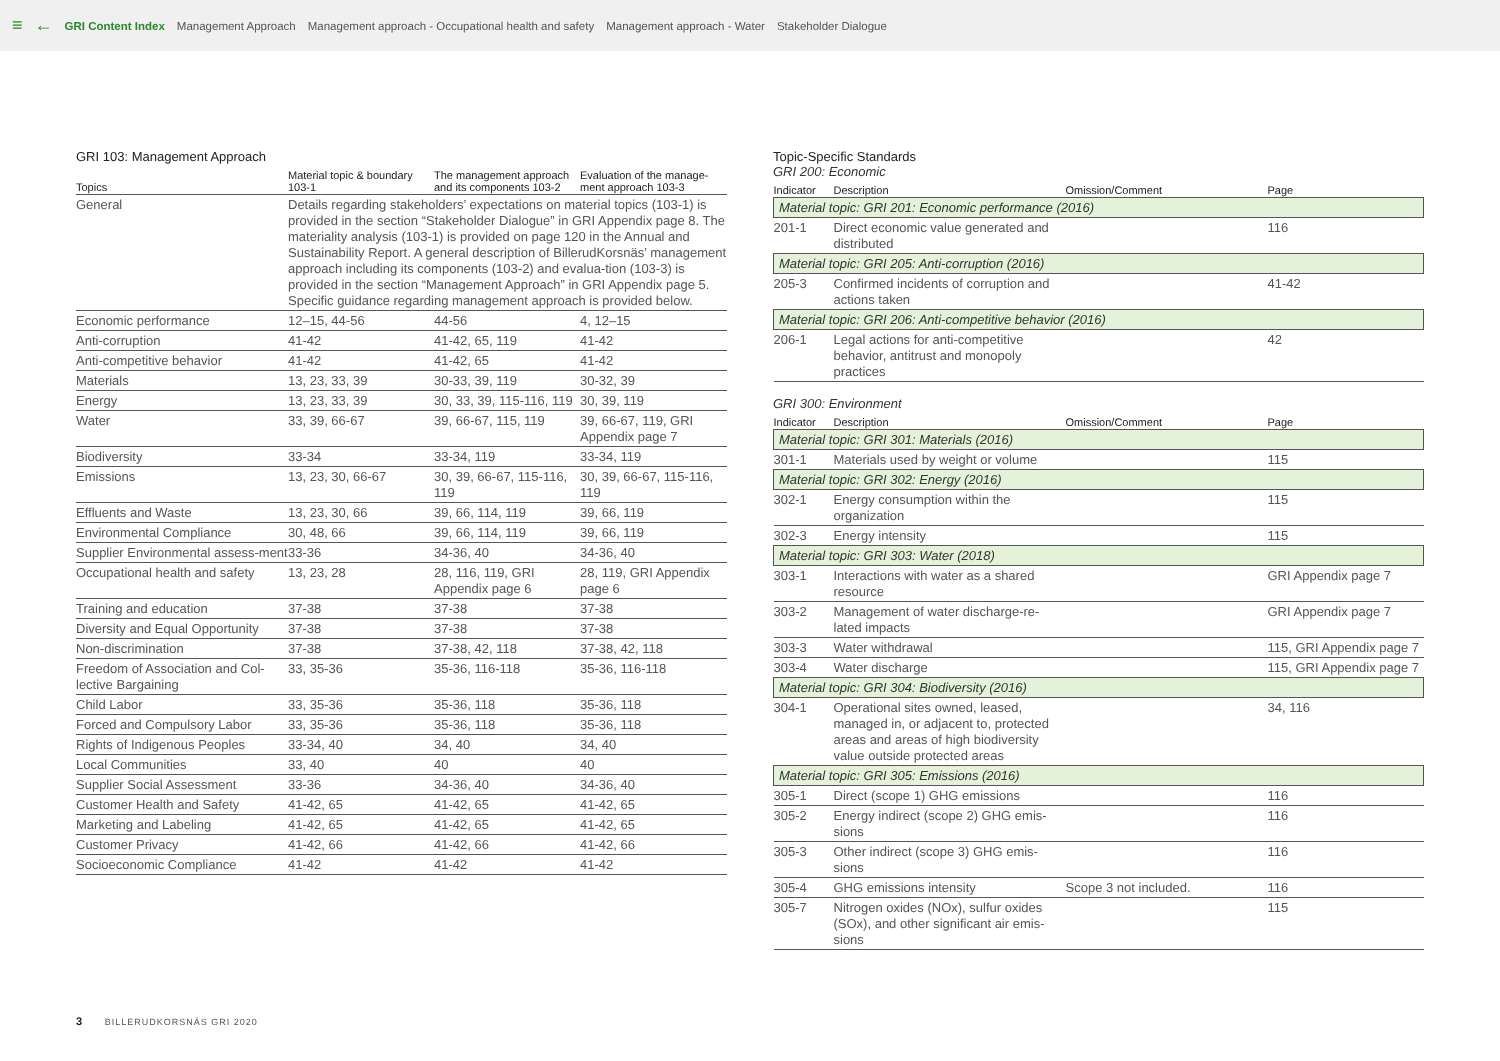≡ ← GRI Content Index Management Approach Management approach - Occupational health and safety Management approach - Water Stakeholder Dialogue
GRI 103: Management Approach
| Topics | Material topic & boundary 103-1 | The management approach and its components 103-2 | Evaluation of the manage-ment approach 103-3 |
| --- | --- | --- | --- |
| General | Details regarding stakeholders’ expectations on material topics (103-1) is provided in the section “Stakeholder Dialogue” in GRI Appendix page 8. The materiality analysis (103-1) is provided on page 120 in the Annual and Sustainability Report. A general description of BillerudKorsnäs’ management approach including its components (103-2) and evalua-tion (103-3) is provided in the section “Management Approach” in GRI Appendix page 5. Specific guidance regarding management approach is provided below. | | |
| Economic performance | 12–15, 44-56 | 44-56 | 4, 12–15 |
| Anti-corruption | 41-42 | 41-42, 65, 119 | 41-42 |
| Anti-competitive behavior | 41-42 | 41-42, 65 | 41-42 |
| Materials | 13, 23, 33, 39 | 30-33, 39, 119 | 30-32, 39 |
| Energy | 13, 23, 33, 39 | 30, 33, 39, 115-116, 119 | 30, 39, 119 |
| Water | 33, 39, 66-67 | 39, 66-67, 115, 119 | 39, 66-67, 119, GRI Appendix page 7 |
| Biodiversity | 33-34 | 33-34, 119 | 33-34, 119 |
| Emissions | 13, 23, 30, 66-67 | 30, 39, 66-67, 115-116, 119 | 30, 39, 66-67, 115-116, 119 |
| Effluents and Waste | 13, 23, 30, 66 | 39, 66, 114, 119 | 39, 66, 119 |
| Environmental Compliance | 30, 48, 66 | 39, 66, 114, 119 | 39, 66, 119 |
| Supplier Environmental assess-ment | 33-36 | 34-36, 40 | 34-36, 40 |
| Occupational health and safety | 13, 23, 28 | 28, 116, 119, GRI Appendix page 6 | 28, 119, GRI Appendix page 6 |
| Training and education | 37-38 | 37-38 | 37-38 |
| Diversity and Equal Opportunity | 37-38 | 37-38 | 37-38 |
| Non-discrimination | 37-38 | 37-38, 42, 118 | 37-38, 42, 118 |
| Freedom of Association and Col-lective Bargaining | 33, 35-36 | 35-36, 116-118 | 35-36, 116-118 |
| Child Labor | 33, 35-36 | 35-36, 118 | 35-36, 118 |
| Forced and Compulsory Labor | 33, 35-36 | 35-36, 118 | 35-36, 118 |
| Rights of Indigenous Peoples | 33-34, 40 | 34, 40 | 34, 40 |
| Local Communities | 33, 40 | 40 | 40 |
| Supplier Social Assessment | 33-36 | 34-36, 40 | 34-36, 40 |
| Customer Health and Safety | 41-42, 65 | 41-42, 65 | 41-42, 65 |
| Marketing and Labeling | 41-42, 65 | 41-42, 65 | 41-42, 65 |
| Customer Privacy | 41-42, 66 | 41-42, 66 | 41-42, 66 |
| Socioeconomic Compliance | 41-42 | 41-42 | 41-42 |
Topic-Specific Standards
GRI 200: Economic
| Indicator | Description | Omission/Comment | Page |
| --- | --- | --- | --- |
| Material topic: GRI 201: Economic performance (2016) | | | |
| 201-1 | Direct economic value generated and distributed | | 116 |
| Material topic: GRI 205: Anti-corruption (2016) | | | |
| 205-3 | Confirmed incidents of corruption and actions taken | | 41-42 |
| Material topic: GRI 206: Anti-competitive behavior (2016) | | | |
| 206-1 | Legal actions for anti-competitive behavior, antitrust and monopoly practices | | 42 |
GRI 300: Environment
| Indicator | Description | Omission/Comment | Page |
| --- | --- | --- | --- |
| Material topic: GRI 301: Materials (2016) | | | |
| 301-1 | Materials used by weight or volume | | 115 |
| Material topic: GRI 302: Energy (2016) | | | |
| 302-1 | Energy consumption within the organization | | 115 |
| 302-3 | Energy intensity | | 115 |
| Material topic: GRI 303: Water (2018) | | | |
| 303-1 | Interactions with water as a shared resource | | GRI Appendix page 7 |
| 303-2 | Management of water discharge-re-lated impacts | | GRI Appendix page 7 |
| 303-3 | Water withdrawal | | 115, GRI Appendix page 7 |
| 303-4 | Water discharge | | 115, GRI Appendix page 7 |
| Material topic: GRI 304: Biodiversity (2016) | | | |
| 304-1 | Operational sites owned, leased, managed in, or adjacent to, protected areas and areas of high biodiversity value outside protected areas | | 34, 116 |
| Material topic: GRI 305: Emissions (2016) | | | |
| 305-1 | Direct (scope 1) GHG emissions | | 116 |
| 305-2 | Energy indirect (scope 2) GHG emis-sions | | 116 |
| 305-3 | Other indirect (scope 3) GHG emis-sions | | 116 |
| 305-4 | GHG emissions intensity | Scope 3 not included. | 116 |
| 305-7 | Nitrogen oxides (NOx), sulfur oxides (SOx), and other significant air emis-sions | | 115 |
3 BILLERUDKORSNÄS GRI 2020